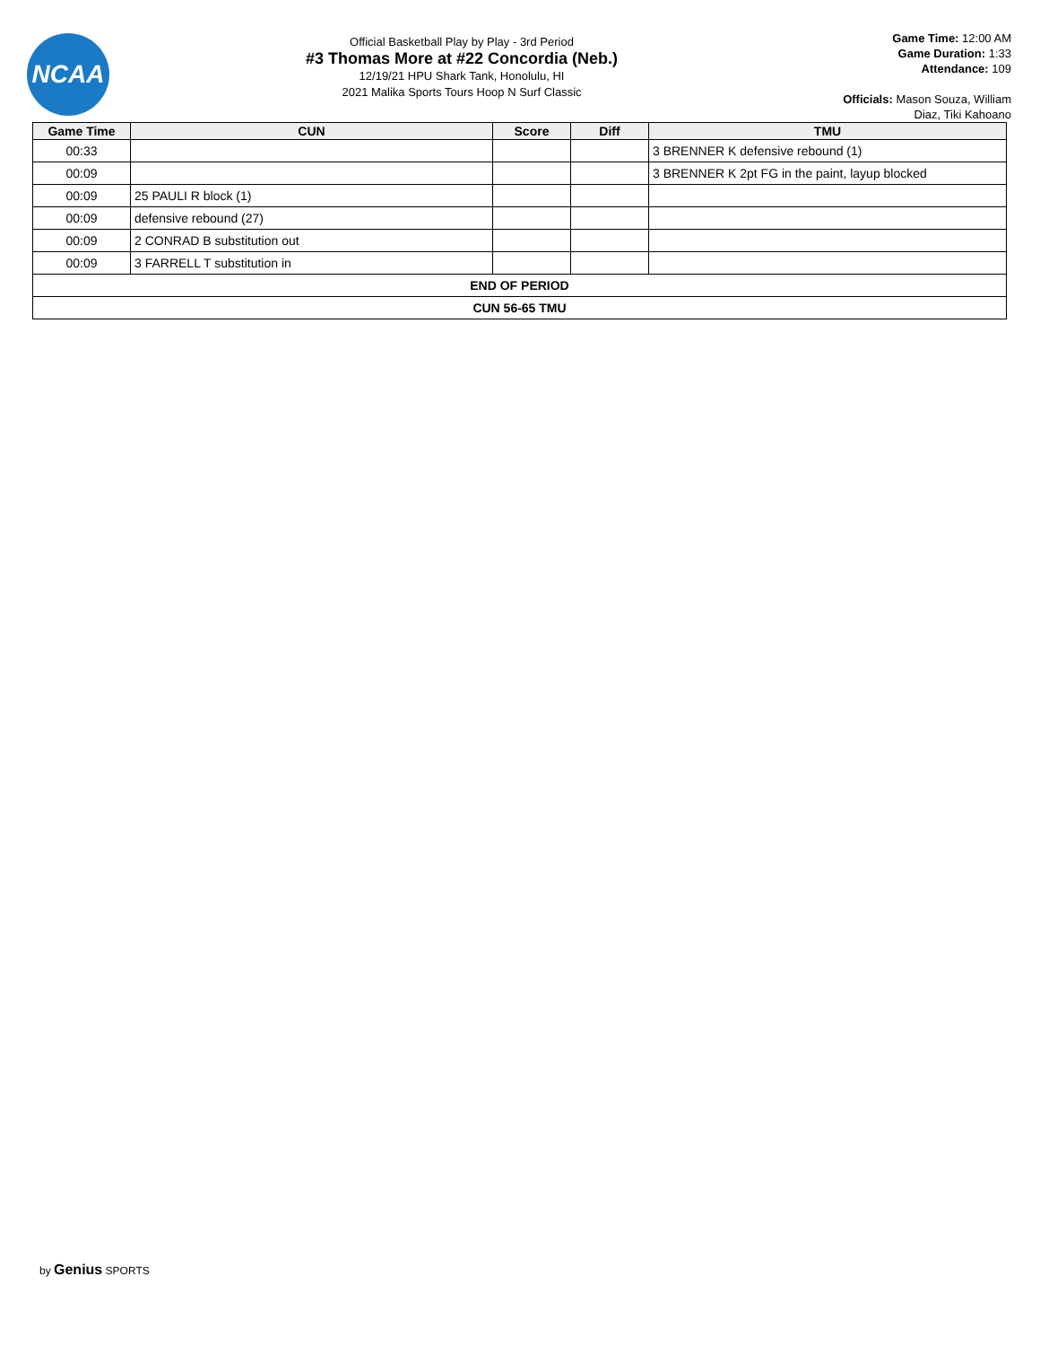NCAA
Official Basketball Play by Play - 3rd Period
#3 Thomas More at #22 Concordia (Neb.)
12/19/21 HPU Shark Tank, Honolulu, HI
2021 Malika Sports Tours Hoop N Surf Classic
Game Time: 12:00 AM
Game Duration: 1:33
Attendance: 109
Officials: Mason Souza, William Diaz, Tiki Kahoano
| Game Time | CUN | Score | Diff | TMU |
| --- | --- | --- | --- | --- |
| 00:33 | | | | 3 BRENNER K defensive rebound (1) |
| 00:09 | | | | 3 BRENNER K 2pt FG in the paint, layup blocked |
| 00:09 | 25 PAULI R block (1) | | | |
| 00:09 | defensive rebound (27) | | | |
| 00:09 | 2 CONRAD B substitution out | | | |
| 00:09 | 3 FARRELL T substitution in | | | |
| END OF PERIOD | | | | |
| CUN 56-65 TMU | | | | |
by Genius SPORTS